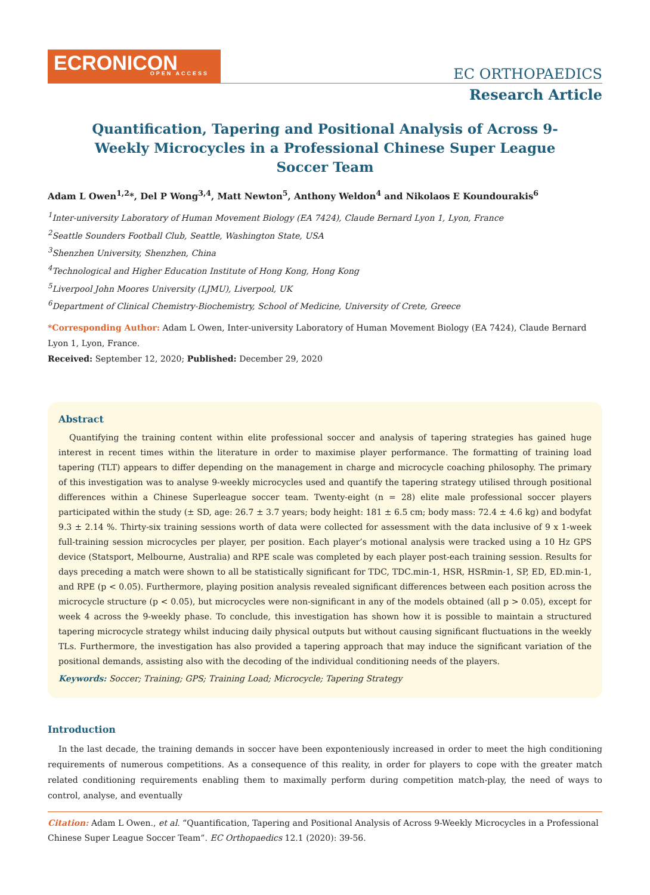ECRONICON
OPEN ACCESS
EC ORTHOPAEDICS
Research Article
Quantification, Tapering and Positional Analysis of Across 9-Weekly Microcycles in a Professional Chinese Super League Soccer Team
Adam L Owen<sup>1,2</sup>*, Del P Wong<sup>3,4</sup>, Matt Newton<sup>5</sup>, Anthony Weldon<sup>4</sup> and Nikolaos E Koundourakis<sup>6</sup>
<sup>1</sup> Inter-university Laboratory of Human Movement Biology (EA 7424), Claude Bernard Lyon 1, Lyon, France
<sup>2</sup> Seattle Sounders Football Club, Seattle, Washington State, USA
<sup>3</sup> Shenzhen University, Shenzhen, China
<sup>4</sup> Technological and Higher Education Institute of Hong Kong, Hong Kong
<sup>5</sup> Liverpool John Moores University (LJMU), Liverpool, UK
<sup>6</sup> Department of Clinical Chemistry-Biochemistry, School of Medicine, University of Crete, Greece
*Corresponding Author: Adam L Owen, Inter-university Laboratory of Human Movement Biology (EA 7424), Claude Bernard Lyon 1, Lyon, France.
Received: September 12, 2020; Published: December 29, 2020
Abstract
Quantifying the training content within elite professional soccer and analysis of tapering strategies has gained huge interest in recent times within the literature in order to maximise player performance. The formatting of training load tapering (TLT) appears to differ depending on the management in charge and microcycle coaching philosophy. The primary of this investigation was to analyse 9-weekly microcycles used and quantify the tapering strategy utilised through positional differences within a Chinese Superleague soccer team. Twenty-eight (n = 28) elite male professional soccer players participated within the study (± SD, age: 26.7 ± 3.7 years; body height: 181 ± 6.5 cm; body mass: 72.4 ± 4.6 kg) and bodyfat 9.3 ± 2.14 %. Thirty-six training sessions worth of data were collected for assessment with the data inclusive of 9 x 1-week full-training session microcycles per player, per position. Each player’s motional analysis were tracked using a 10 Hz GPS device (Statsport, Melbourne, Australia) and RPE scale was completed by each player post-each training session. Results for days preceding a match were shown to all be statistically significant for TDC, TDC.min-1, HSR, HSRmin-1, SP, ED, ED.min-1, and RPE (p < 0.05). Furthermore, playing position analysis revealed significant differences between each position across the microcycle structure (p < 0.05), but microcycles were non-significant in any of the models obtained (all p > 0.05), except for week 4 across the 9-weekly phase. To conclude, this investigation has shown how it is possible to maintain a structured tapering microcycle strategy whilst inducing daily physical outputs but without causing significant fluctuations in the weekly TLs. Furthermore, the investigation has also provided a tapering approach that may induce the significant variation of the positional demands, assisting also with the decoding of the individual conditioning needs of the players.
Keywords: Soccer; Training; GPS; Training Load; Microcycle; Tapering Strategy
Introduction
In the last decade, the training demands in soccer have been exponteniously increased in order to meet the high conditioning requirements of numerous competitions. As a consequence of this reality, in order for players to cope with the greater match related conditioning requirements enabling them to maximally perform during competition match-play, the need of ways to control, analyse, and eventually
Citation: Adam L Owen., et al. “Quantification, Tapering and Positional Analysis of Across 9-Weekly Microcycles in a Professional Chinese Super League Soccer Team”. EC Orthopaedics 12.1 (2020): 39-56.